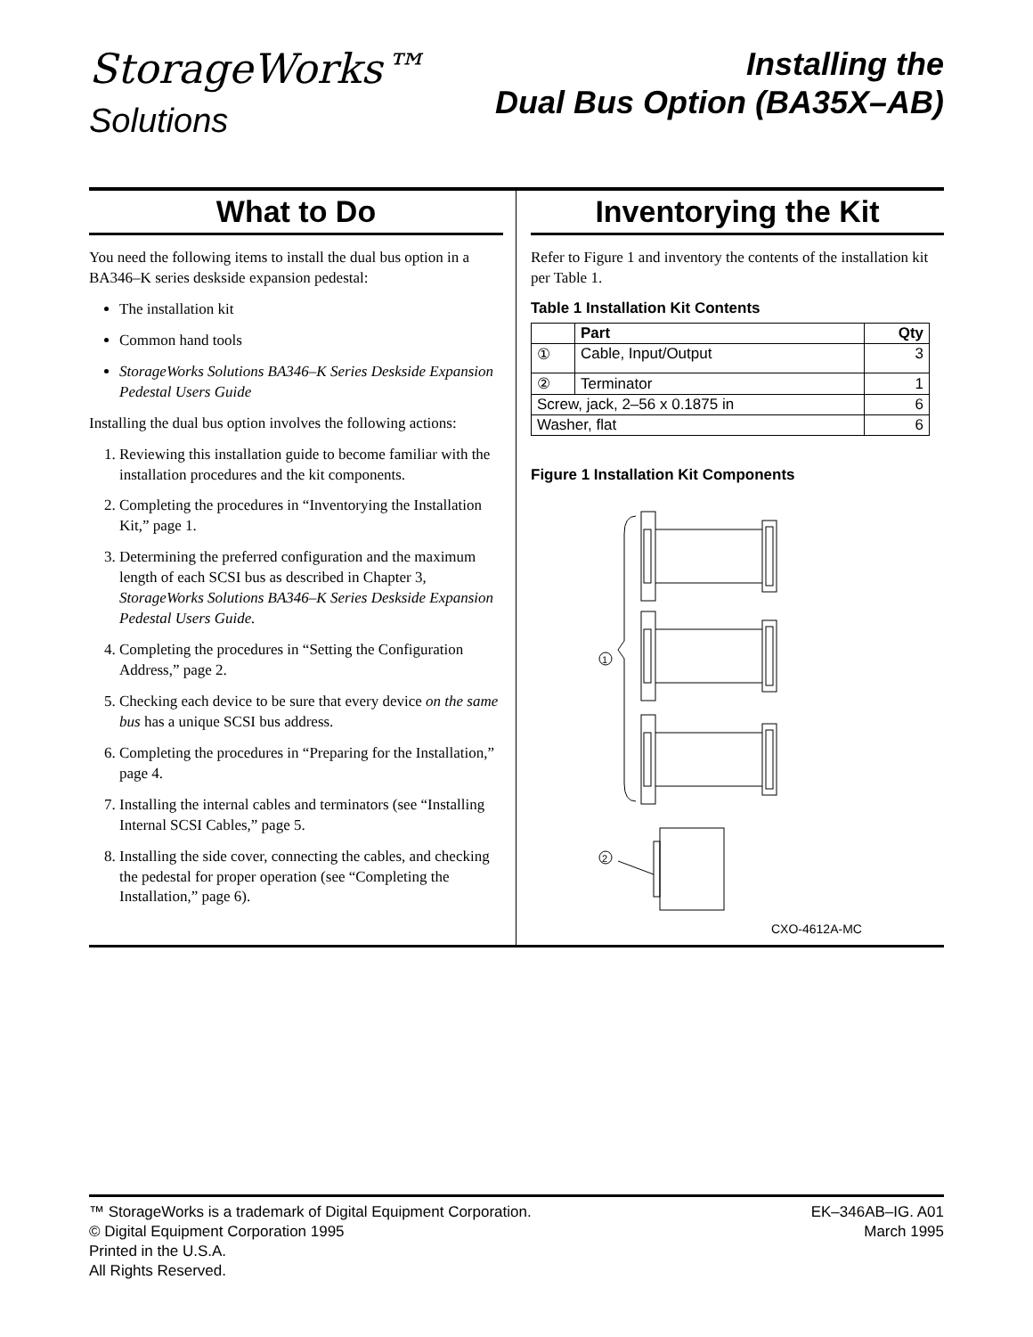StorageWorks™
Solutions
Installing the
Dual Bus Option (BA35X–AB)
What to Do
You need the following items to install the dual bus option in a BA346–K series deskside expansion pedestal:
The installation kit
Common hand tools
StorageWorks Solutions BA346–K Series Deskside Expansion Pedestal Users Guide
Installing the dual bus option involves the following actions:
1. Reviewing this installation guide to become familiar with the installation procedures and the kit components.
2. Completing the procedures in “Inventorying the Installation Kit,” page 1.
3. Determining the preferred configuration and the maximum length of each SCSI bus as described in Chapter 3, StorageWorks Solutions BA346–K Series Deskside Expansion Pedestal Users Guide.
4. Completing the procedures in “Setting the Configuration Address,” page 2.
5. Checking each device to be sure that every device on the same bus has a unique SCSI bus address.
6. Completing the procedures in “Preparing for the Installation,” page 4.
7. Installing the internal cables and terminators (see “Installing Internal SCSI Cables,” page 5.
8. Installing the side cover, connecting the cables, and checking the pedestal for proper operation (see “Completing the Installation,” page 6).
Inventorying the Kit
Refer to Figure 1 and inventory the contents of the installation kit per Table 1.
Table 1 Installation Kit Contents
| | Part | Qty |
| --- | --- | --- |
| ① | Cable, Input/Output | 3 |
| ② | Terminator | 1 |
| Screw, jack, 2–56 x 0.1875 in | | 6 |
| Washer, flat | | 6 |
Figure 1 Installation Kit Components
1
2
CXO-4612A-MC
™ StorageWorks is a trademark of Digital Equipment Corporation.
© Digital Equipment Corporation 1995
Printed in the U.S.A.
All Rights Reserved.
EK–346AB–IG. A01
March 1995